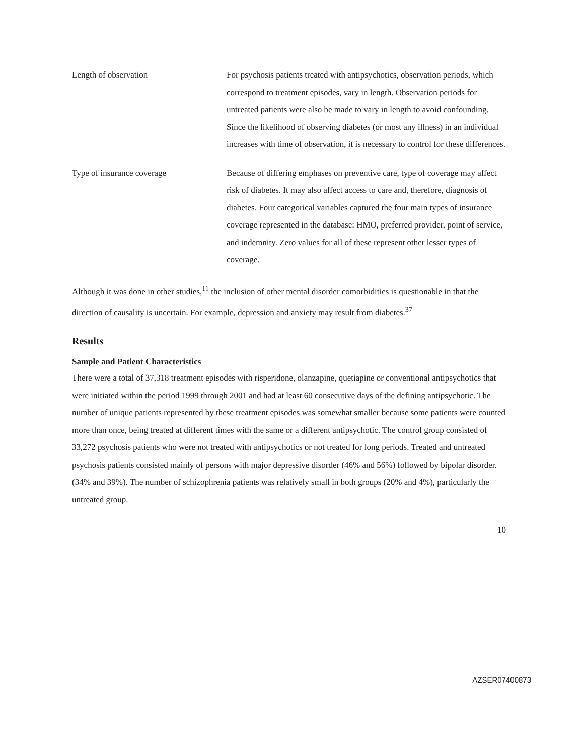Length of observation For psychosis patients treated with antipsychotics, observation periods, which correspond to treatment episodes, vary in length. Observation periods for untreated patients were also be made to vary in length to avoid confounding. Since the likelihood of observing diabetes (or most any illness) in an individual increases with time of observation, it is necessary to control for these differences.
Type of insurance coverage Because of differing emphases on preventive care, type of coverage may affect risk of diabetes. It may also affect access to care and, therefore, diagnosis of diabetes. Four categorical variables captured the four main types of insurance coverage represented in the database: HMO, preferred provider, point of service, and indemnity. Zero values for all of these represent other lesser types of coverage.
Although it was done in other studies,<sup>11</sup> the inclusion of other mental disorder comorbidities is questionable in that the direction of causality is uncertain. For example, depression and anxiety may result from diabetes.<sup>37</sup>
Results
Sample and Patient Characteristics
There were a total of 37,318 treatment episodes with risperidone, olanzapine, quetiapine or conventional antipsychotics that were initiated within the period 1999 through 2001 and had at least 60 consecutive days of the defining antipsychotic. The number of unique patients represented by these treatment episodes was somewhat smaller because some patients were counted more than once, being treated at different times with the same or a different antipsychotic. The control group consisted of 33,272 psychosis patients who were not treated with antipsychotics or not treated for long periods. Treated and untreated psychosis patients consisted mainly of persons with major depressive disorder (46% and 56%) followed by bipolar disorder.(34% and 39%). The number of schizophrenia patients was relatively small in both groups (20% and 4%), particularly the untreated group.
10
AZSER07400873